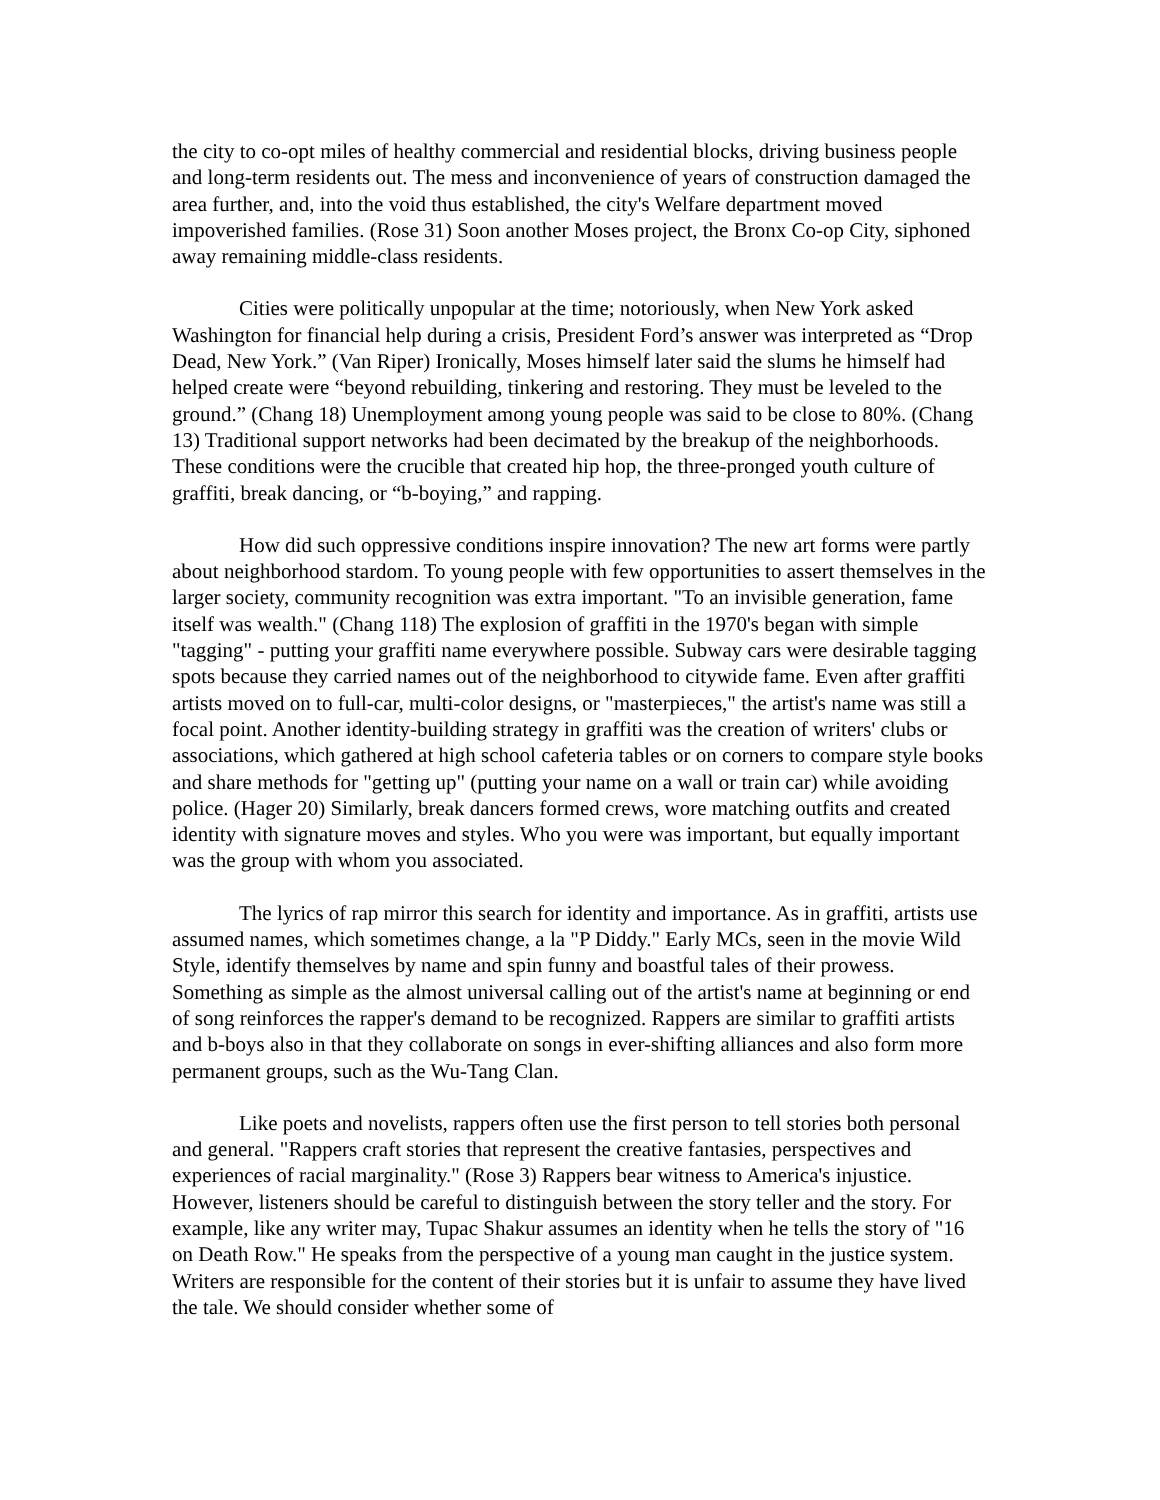the city to co-opt miles of healthy commercial and residential blocks, driving business people and long-term residents out. The mess and inconvenience of years of construction damaged the area further, and, into the void thus established, the city's Welfare department moved impoverished families. (Rose 31) Soon another Moses project, the Bronx Co-op City, siphoned away remaining middle-class residents.
Cities were politically unpopular at the time; notoriously, when New York asked Washington for financial help during a crisis, President Ford’s answer was interpreted as “Drop Dead, New York.” (Van Riper) Ironically, Moses himself later said the slums he himself had helped create were “beyond rebuilding, tinkering and restoring. They must be leveled to the ground.” (Chang 18) Unemployment among young people was said to be close to 80%. (Chang 13) Traditional support networks had been decimated by the breakup of the neighborhoods. These conditions were the crucible that created hip hop, the three-pronged youth culture of graffiti, break dancing, or “b-boying,” and rapping.
How did such oppressive conditions inspire innovation? The new art forms were partly about neighborhood stardom. To young people with few opportunities to assert themselves in the larger society, community recognition was extra important. "To an invisible generation, fame itself was wealth." (Chang 118) The explosion of graffiti in the 1970's began with simple "tagging" - putting your graffiti name everywhere possible. Subway cars were desirable tagging spots because they carried names out of the neighborhood to citywide fame. Even after graffiti artists moved on to full-car, multi-color designs, or "masterpieces," the artist's name was still a focal point. Another identity-building strategy in graffiti was the creation of writers' clubs or associations, which gathered at high school cafeteria tables or on corners to compare style books and share methods for "getting up" (putting your name on a wall or train car) while avoiding police. (Hager 20) Similarly, break dancers formed crews, wore matching outfits and created identity with signature moves and styles. Who you were was important, but equally important was the group with whom you associated.
The lyrics of rap mirror this search for identity and importance. As in graffiti, artists use assumed names, which sometimes change, a la "P Diddy." Early MCs, seen in the movie Wild Style, identify themselves by name and spin funny and boastful tales of their prowess. Something as simple as the almost universal calling out of the artist's name at beginning or end of song reinforces the rapper's demand to be recognized. Rappers are similar to graffiti artists and b-boys also in that they collaborate on songs in ever-shifting alliances and also form more permanent groups, such as the Wu-Tang Clan.
Like poets and novelists, rappers often use the first person to tell stories both personal and general. "Rappers craft stories that represent the creative fantasies, perspectives and experiences of racial marginality." (Rose 3) Rappers bear witness to America's injustice. However, listeners should be careful to distinguish between the story teller and the story. For example, like any writer may, Tupac Shakur assumes an identity when he tells the story of "16 on Death Row." He speaks from the perspective of a young man caught in the justice system. Writers are responsible for the content of their stories but it is unfair to assume they have lived the tale. We should consider whether some of